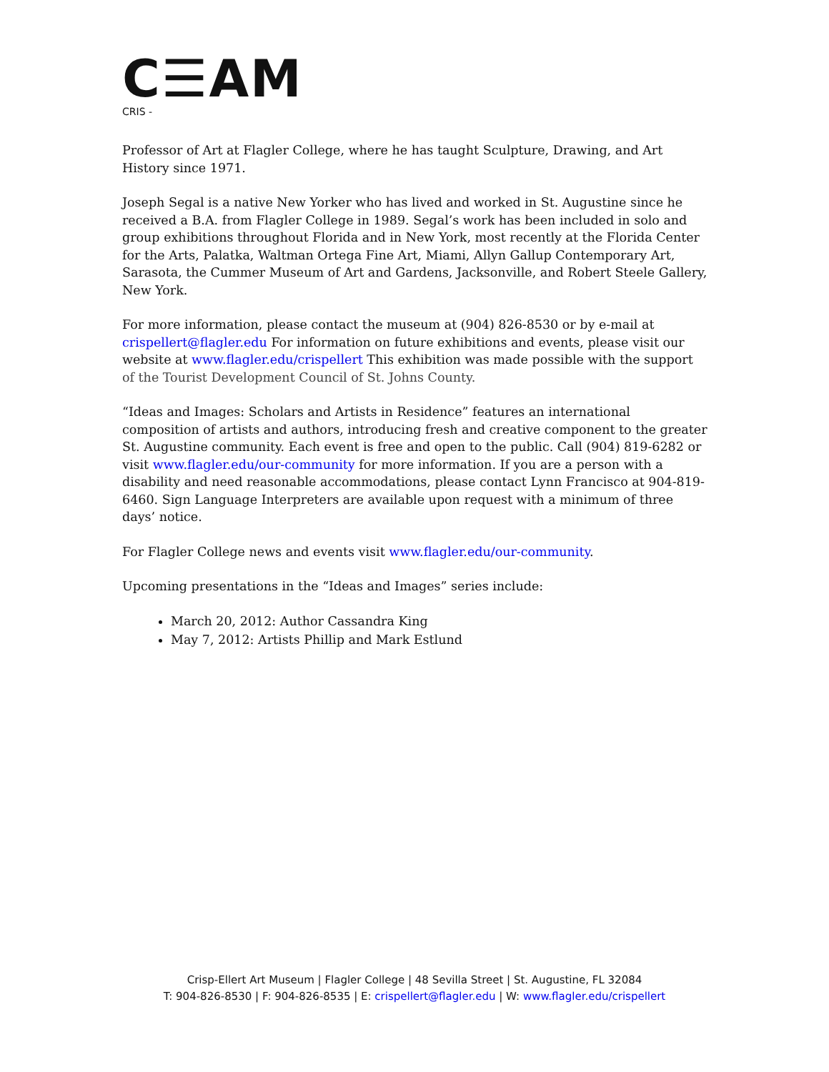C☰AM
CRIS -
Professor of Art at Flagler College, where he has taught Sculpture, Drawing, and Art History since 1971.
Joseph Segal is a native New Yorker who has lived and worked in St. Augustine since he received a B.A. from Flagler College in 1989. Segal’s work has been included in solo and group exhibitions throughout Florida and in New York, most recently at the Florida Center for the Arts, Palatka, Waltman Ortega Fine Art, Miami, Allyn Gallup Contemporary Art, Sarasota, the Cummer Museum of Art and Gardens, Jacksonville, and Robert Steele Gallery, New York.
For more information, please contact the museum at (904) 826-8530 or by e-mail at crispellert@flagler.edu For information on future exhibitions and events, please visit our website at www.flagler.edu/crispellert This exhibition was made possible with the support of the Tourist Development Council of St. Johns County.
“Ideas and Images: Scholars and Artists in Residence” features an international composition of artists and authors, introducing fresh and creative component to the greater St. Augustine community. Each event is free and open to the public. Call (904) 819-6282 or visit www.flagler.edu/our-community for more information. If you are a person with a disability and need reasonable accommodations, please contact Lynn Francisco at 904-819-6460. Sign Language Interpreters are available upon request with a minimum of three days’ notice.
For Flagler College news and events visit www.flagler.edu/our-community.
Upcoming presentations in the “Ideas and Images” series include:
March 20, 2012: Author Cassandra King
May 7, 2012: Artists Phillip and Mark Estlund
Crisp-Ellert Art Museum | Flagler College | 48 Sevilla Street | St. Augustine, FL 32084
T: 904-826-8530 | F: 904-826-8535 | E: crispellert@flagler.edu | W: www.flagler.edu/crispellert